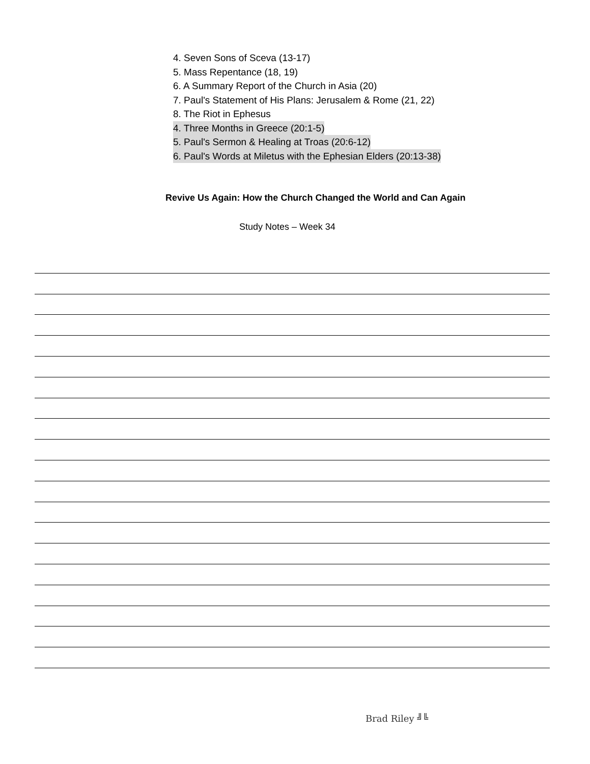4. Seven Sons of Sceva (13-17)
5. Mass Repentance (18, 19)
6. A Summary Report of the Church in Asia (20)
7. Paul's Statement of His Plans: Jerusalem & Rome (21, 22)
8. The Riot in Ephesus
4. Three Months in Greece (20:1-5)
5. Paul's Sermon & Healing at Troas (20:6-12)
6. Paul's Words at Miletus with the Ephesian Elders (20:13-38)
Revive Us Again: How the Church Changed the World and Can Again
Study Notes – Week 34
Brad Riley ╝╚